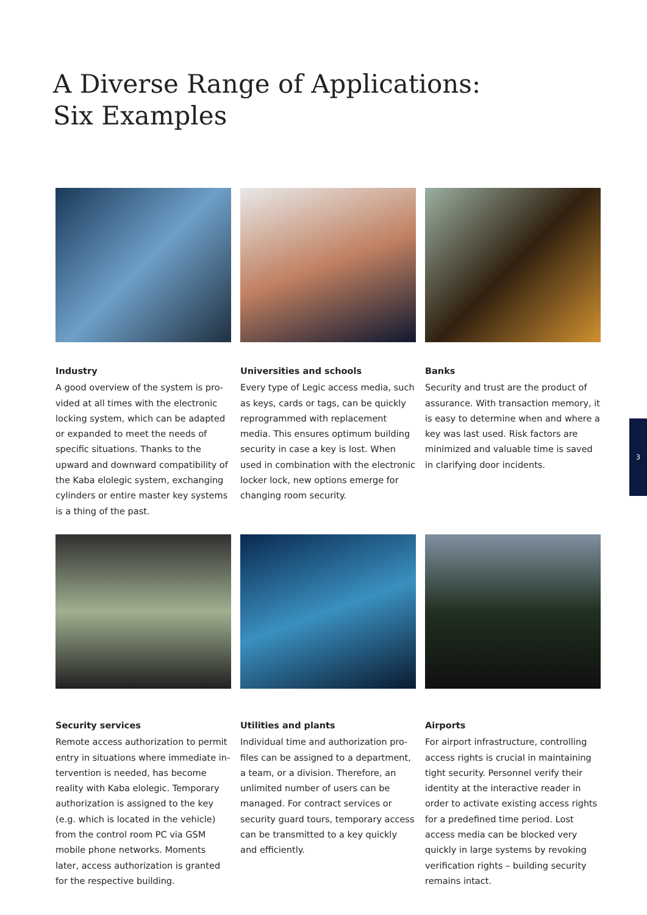A Diverse Range of Applications:
Six Examples
Industry
A good overview of the system is pro­vided at all times with the electronic locking system, which can be adapted or expanded to meet the needs of specific situations. Thanks to the upward and downward compatibility of the Kaba elo­legic system, exchanging cylinders or entire master key systems is a thing of the past.
Universities and schools
Every type of Legic access media, such as keys, cards or tags, can be quickly reprogrammed with replacement media. This ensures optimum building security in case a key is lost. When used in com­bination with the electronic locker lock, new options emerge for changing room security.
Banks
Security and trust are the product of assurance. With transaction memory, it is easy to determine when and where a key was last used. Risk factors are minimized and valuable time is saved in clarifying door incidents.
3
Security services
Remote access authorization to permit entry in situations where immediate in­tervention is needed, has become reality with Kaba elolegic. Temporary authori­zation is assigned to the key (e.g. which is located in the vehicle) from the con­trol room PC via GSM mobile phone net­works. Moments later, access authoriza­tion is granted for the respective building.
Utilities and plants
Individual time and authorization pro­files can be assigned to a department, a team, or a division. Therefore, an unlim­ited number of users can be managed. For contract services or security guard tours, temporary access can be trans­mitted to a key quickly and efficiently.
Airports
For airport infrastructure, controlling access rights is crucial in maintaining tight security. Personnel verify their identity at the interactive reader in order to activate existing access rights for a predefined time period. Lost access me­dia can be blocked very quickly in large systems by revoking verification rights – building security remains intact.